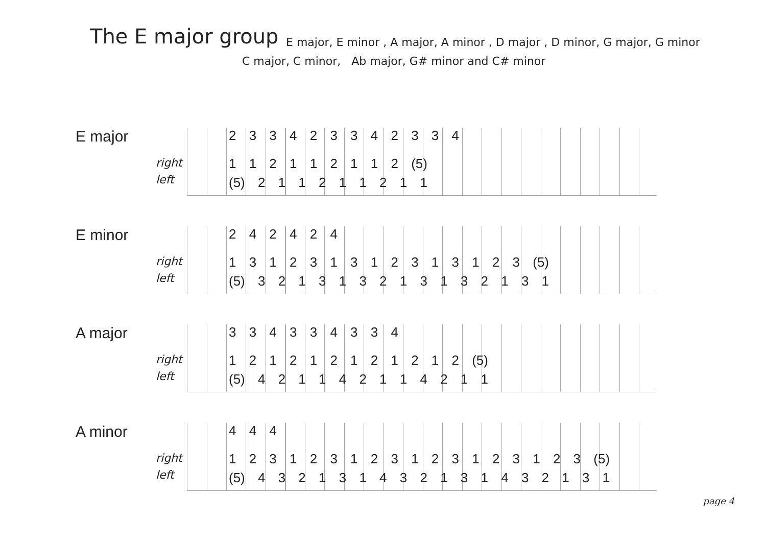The E major group
E major, E minor , A major, A minor , D major , D minor, G major, G minor
C major, C minor, Ab major, G# minor and C# minor
E major
right
left
2 3 3 4 2 3 3 4 2 3 3 4
1 1 2 1 1 2 1 1 2 (5)
(5) 2 1 1 2 1 1 2 1 1
E minor
right
left
2 4 2 4 2 4
1 3 1 2 3 1 3 1 2 3 1 3 1 2 3 (5)
(5) 3 2 1 3 1 3 2 1 3 1 3 2 1 3 1
A major
right
left
3 3 4 3 3 4 3 3 4
1 2 1 2 1 2 1 2 1 2 1 2 (5)
(5) 4 2 1 1 4 2 1 1 4 2 1 1
A minor
right
left
4 4 4
1 2 3 1 2 3 1 2 3 1 2 3 1 2 3 1 2 3 (5)
(5) 4 3 2 1 3 1 4 3 2 1 3 1 4 3 2 1 3 1
page 4